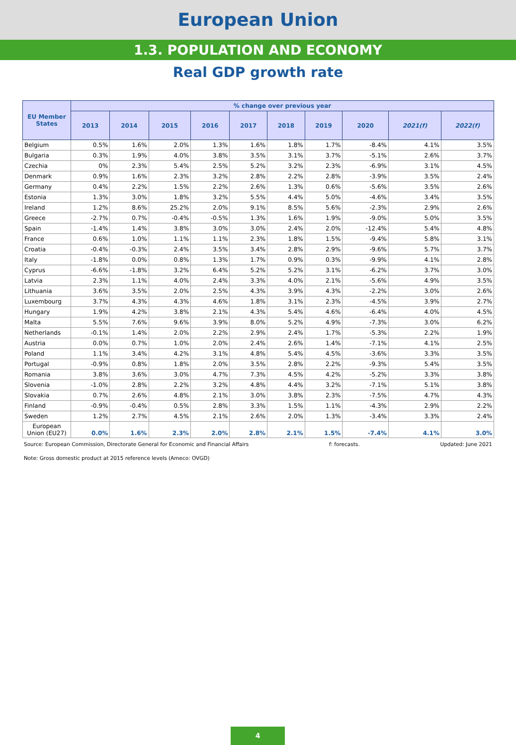European Union
1.3. POPULATION AND ECONOMY
Real GDP growth rate
| EU Member States | % change over previous year | | | | | | | | | |
| --- | --- | --- | --- | --- | --- | --- | --- | --- | --- | --- |
| | 2013 | 2014 | 2015 | 2016 | 2017 | 2018 | 2019 | 2020 | 2021(f) | 2022(f) |
| Belgium | 0.5% | 1.6% | 2.0% | 1.3% | 1.6% | 1.8% | 1.7% | -8.4% | 4.1% | 3.5% |
| Bulgaria | 0.3% | 1.9% | 4.0% | 3.8% | 3.5% | 3.1% | 3.7% | -5.1% | 2.6% | 3.7% |
| Czechia | 0% | 2.3% | 5.4% | 2.5% | 5.2% | 3.2% | 2.3% | -6.9% | 3.1% | 4.5% |
| Denmark | 0.9% | 1.6% | 2.3% | 3.2% | 2.8% | 2.2% | 2.8% | -3.9% | 3.5% | 2.4% |
| Germany | 0.4% | 2.2% | 1.5% | 2.2% | 2.6% | 1.3% | 0.6% | -5.6% | 3.5% | 2.6% |
| Estonia | 1.3% | 3.0% | 1.8% | 3.2% | 5.5% | 4.4% | 5.0% | -4.6% | 3.4% | 3.5% |
| Ireland | 1.2% | 8.6% | 25.2% | 2.0% | 9.1% | 8.5% | 5.6% | -2.3% | 2.9% | 2.6% |
| Greece | -2.7% | 0.7% | -0.4% | -0.5% | 1.3% | 1.6% | 1.9% | -9.0% | 5.0% | 3.5% |
| Spain | -1.4% | 1.4% | 3.8% | 3.0% | 3.0% | 2.4% | 2.0% | -12.4% | 5.4% | 4.8% |
| France | 0.6% | 1.0% | 1.1% | 1.1% | 2.3% | 1.8% | 1.5% | -9.4% | 5.8% | 3.1% |
| Croatia | -0.4% | -0.3% | 2.4% | 3.5% | 3.4% | 2.8% | 2.9% | -9.6% | 5.7% | 3.7% |
| Italy | -1.8% | 0.0% | 0.8% | 1.3% | 1.7% | 0.9% | 0.3% | -9.9% | 4.1% | 2.8% |
| Cyprus | -6.6% | -1.8% | 3.2% | 6.4% | 5.2% | 5.2% | 3.1% | -6.2% | 3.7% | 3.0% |
| Latvia | 2.3% | 1.1% | 4.0% | 2.4% | 3.3% | 4.0% | 2.1% | -5.6% | 4.9% | 3.5% |
| Lithuania | 3.6% | 3.5% | 2.0% | 2.5% | 4.3% | 3.9% | 4.3% | -2.2% | 3.0% | 2.6% |
| Luxembourg | 3.7% | 4.3% | 4.3% | 4.6% | 1.8% | 3.1% | 2.3% | -4.5% | 3.9% | 2.7% |
| Hungary | 1.9% | 4.2% | 3.8% | 2.1% | 4.3% | 5.4% | 4.6% | -6.4% | 4.0% | 4.5% |
| Malta | 5.5% | 7.6% | 9.6% | 3.9% | 8.0% | 5.2% | 4.9% | -7.3% | 3.0% | 6.2% |
| Netherlands | -0.1% | 1.4% | 2.0% | 2.2% | 2.9% | 2.4% | 1.7% | -5.3% | 2.2% | 1.9% |
| Austria | 0.0% | 0.7% | 1.0% | 2.0% | 2.4% | 2.6% | 1.4% | -7.1% | 4.1% | 2.5% |
| Poland | 1.1% | 3.4% | 4.2% | 3.1% | 4.8% | 5.4% | 4.5% | -3.6% | 3.3% | 3.5% |
| Portugal | -0.9% | 0.8% | 1.8% | 2.0% | 3.5% | 2.8% | 2.2% | -9.3% | 5.4% | 3.5% |
| Romania | 3.8% | 3.6% | 3.0% | 4.7% | 7.3% | 4.5% | 4.2% | -5.2% | 3.3% | 3.8% |
| Slovenia | -1.0% | 2.8% | 2.2% | 3.2% | 4.8% | 4.4% | 3.2% | -7.1% | 5.1% | 3.8% |
| Slovakia | 0.7% | 2.6% | 4.8% | 2.1% | 3.0% | 3.8% | 2.3% | -7.5% | 4.7% | 4.3% |
| Finland | -0.9% | -0.4% | 0.5% | 2.8% | 3.3% | 1.5% | 1.1% | -4.3% | 2.9% | 2.2% |
| Sweden | 1.2% | 2.7% | 4.5% | 2.1% | 2.6% | 2.0% | 1.3% | -3.4% | 3.3% | 2.4% |
| European Union (EU27) | 0.0% | 1.6% | 2.3% | 2.0% | 2.8% | 2.1% | 1.5% | -7.4% | 4.1% | 3.0% |
Source: European Commission, Directorate General for Economic and Financial Affairs f: forecasts. Updated: June 2021
Note: Gross domestic product at 2015 reference levels (Ameco: OVGD)
4